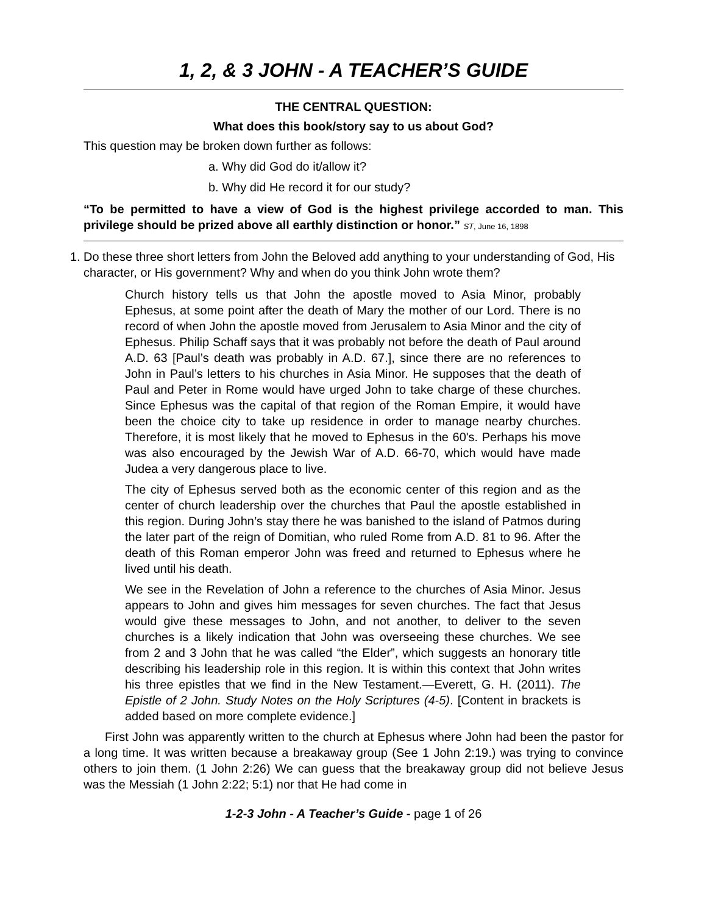1, 2, & 3 JOHN - A TEACHER’S GUIDE
THE CENTRAL QUESTION:
What does this book/story say to us about God?
This question may be broken down further as follows:
a. Why did God do it/allow it?
b. Why did He record it for our study?
“To be permitted to have a view of God is the highest privilege accorded to man. This privilege should be prized above all earthly distinction or honor.” ST, June 16, 1898
1. Do these three short letters from John the Beloved add anything to your understanding of God, His character, or His government? Why and when do you think John wrote them?
Church history tells us that John the apostle moved to Asia Minor, probably Ephesus, at some point after the death of Mary the mother of our Lord. There is no record of when John the apostle moved from Jerusalem to Asia Minor and the city of Ephesus. Philip Schaff says that it was probably not before the death of Paul around A.D. 63 [Paul’s death was probably in A.D. 67.], since there are no references to John in Paul’s letters to his churches in Asia Minor. He supposes that the death of Paul and Peter in Rome would have urged John to take charge of these churches. Since Ephesus was the capital of that region of the Roman Empire, it would have been the choice city to take up residence in order to manage nearby churches. Therefore, it is most likely that he moved to Ephesus in the 60's. Perhaps his move was also encouraged by the Jewish War of A.D. 66-70, which would have made Judea a very dangerous place to live.
The city of Ephesus served both as the economic center of this region and as the center of church leadership over the churches that Paul the apostle established in this region. During John’s stay there he was banished to the island of Patmos during the later part of the reign of Domitian, who ruled Rome from A.D. 81 to 96. After the death of this Roman emperor John was freed and returned to Ephesus where he lived until his death.
We see in the Revelation of John a reference to the churches of Asia Minor. Jesus appears to John and gives him messages for seven churches. The fact that Jesus would give these messages to John, and not another, to deliver to the seven churches is a likely indication that John was overseeing these churches. We see from 2 and 3 John that he was called “the Elder”, which suggests an honorary title describing his leadership role in this region. It is within this context that John writes his three epistles that we find in the New Testament.—Everett, G. H. (2011). The Epistle of 2 John. Study Notes on the Holy Scriptures (4-5). [Content in brackets is added based on more complete evidence.]
First John was apparently written to the church at Ephesus where John had been the pastor for a long time. It was written because a breakaway group (See 1 John 2:19.) was trying to convince others to join them. (1 John 2:26) We can guess that the breakaway group did not believe Jesus was the Messiah (1 John 2:22; 5:1) nor that He had come in
1-2-3 John - A Teacher’s Guide - page 1 of 26